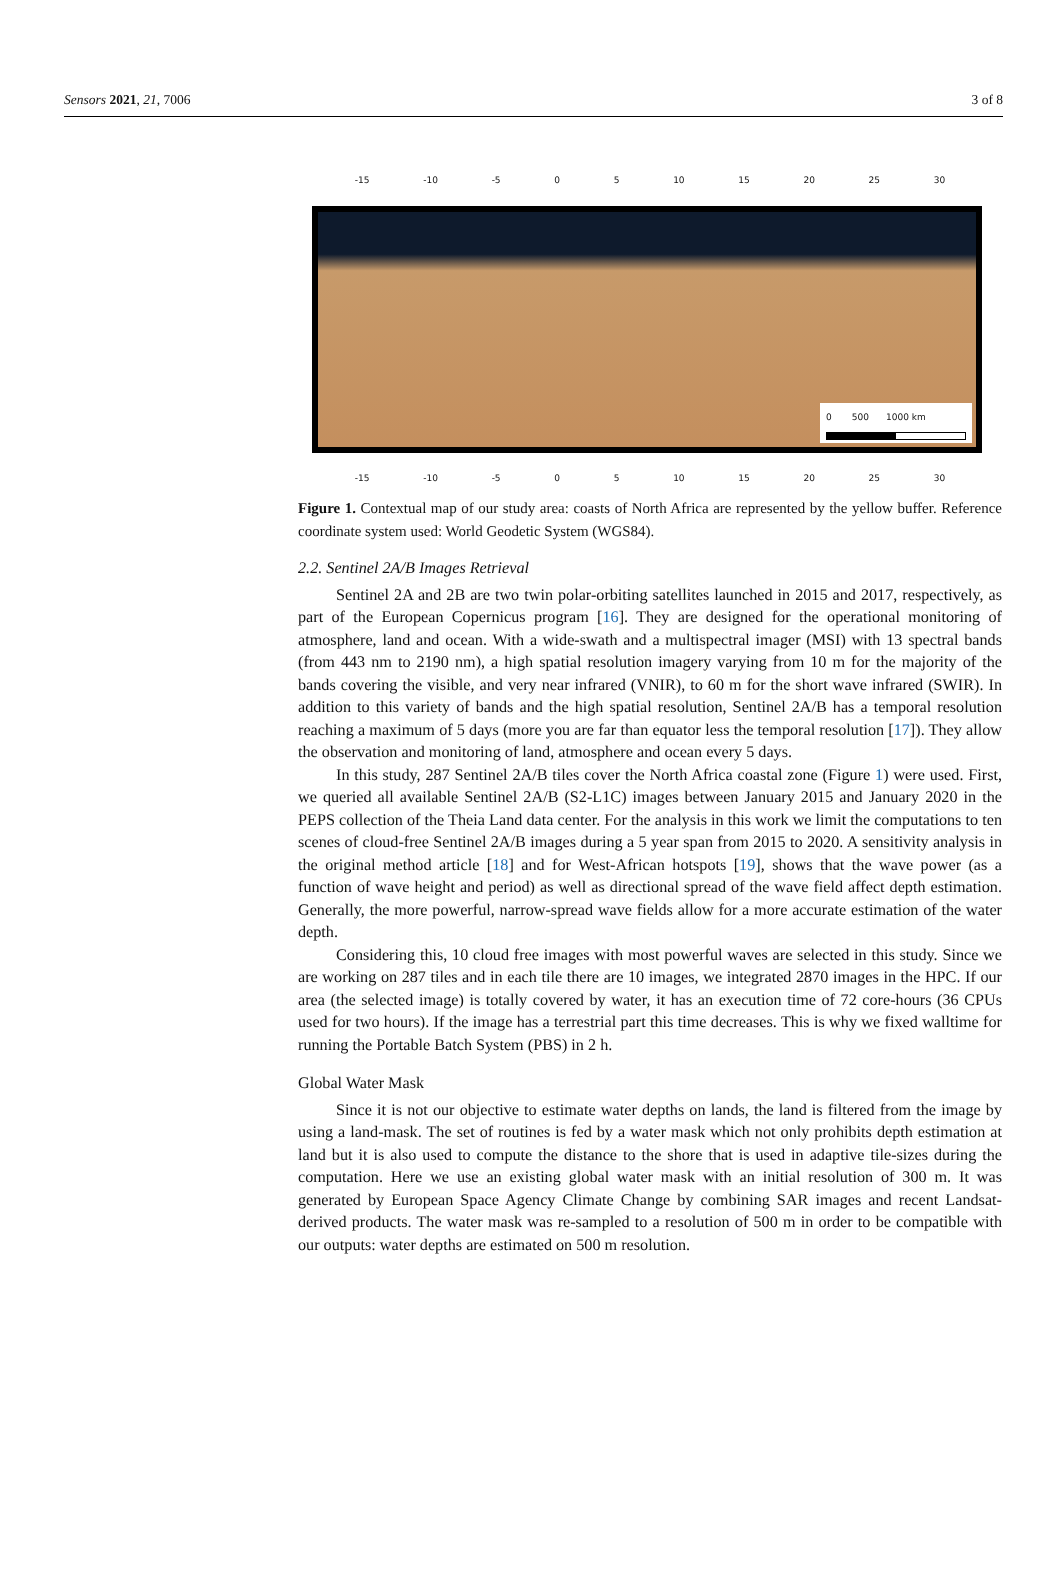Sensors 2021, 21, 7006 3 of 8
-15 -10 -5 0 5 10 15 20 25 30
0 500 1000 km
-15 -10 -5 0 5 10 15 20 25 30
Figure 1. Contextual map of our study area: coasts of North Africa are represented by the yellow buffer. Reference coordinate system used: World Geodetic System (WGS84).
2.2. Sentinel 2A/B Images Retrieval
Sentinel 2A and 2B are two twin polar-orbiting satellites launched in 2015 and 2017, respectively, as part of the European Copernicus program [16]. They are designed for the operational monitoring of atmosphere, land and ocean. With a wide-swath and a multispectral imager (MSI) with 13 spectral bands (from 443 nm to 2190 nm), a high spatial resolution imagery varying from 10 m for the majority of the bands covering the visible, and very near infrared (VNIR), to 60 m for the short wave infrared (SWIR). In addition to this variety of bands and the high spatial resolution, Sentinel 2A/B has a temporal resolution reaching a maximum of 5 days (more you are far than equator less the temporal resolution [17]). They allow the observation and monitoring of land, atmosphere and ocean every 5 days.
In this study, 287 Sentinel 2A/B tiles cover the North Africa coastal zone (Figure 1) were used. First, we queried all available Sentinel 2A/B (S2-L1C) images between January 2015 and January 2020 in the PEPS collection of the Theia Land data center. For the analysis in this work we limit the computations to ten scenes of cloud-free Sentinel 2A/B images during a 5 year span from 2015 to 2020. A sensitivity analysis in the original method article [18] and for West-African hotspots [19], shows that the wave power (as a function of wave height and period) as well as directional spread of the wave field affect depth estimation. Generally, the more powerful, narrow-spread wave fields allow for a more accurate estimation of the water depth.
Considering this, 10 cloud free images with most powerful waves are selected in this study. Since we are working on 287 tiles and in each tile there are 10 images, we integrated 2870 images in the HPC. If our area (the selected image) is totally covered by water, it has an execution time of 72 core-hours (36 CPUs used for two hours). If the image has a terrestrial part this time decreases. This is why we fixed walltime for running the Portable Batch System (PBS) in 2 h.
Global Water Mask
Since it is not our objective to estimate water depths on lands, the land is filtered from the image by using a land-mask. The set of routines is fed by a water mask which not only prohibits depth estimation at land but it is also used to compute the distance to the shore that is used in adaptive tile-sizes during the computation. Here we use an existing global water mask with an initial resolution of 300 m. It was generated by European Space Agency Climate Change by combining SAR images and recent Landsat-derived products. The water mask was re-sampled to a resolution of 500 m in order to be compatible with our outputs: water depths are estimated on 500 m resolution.